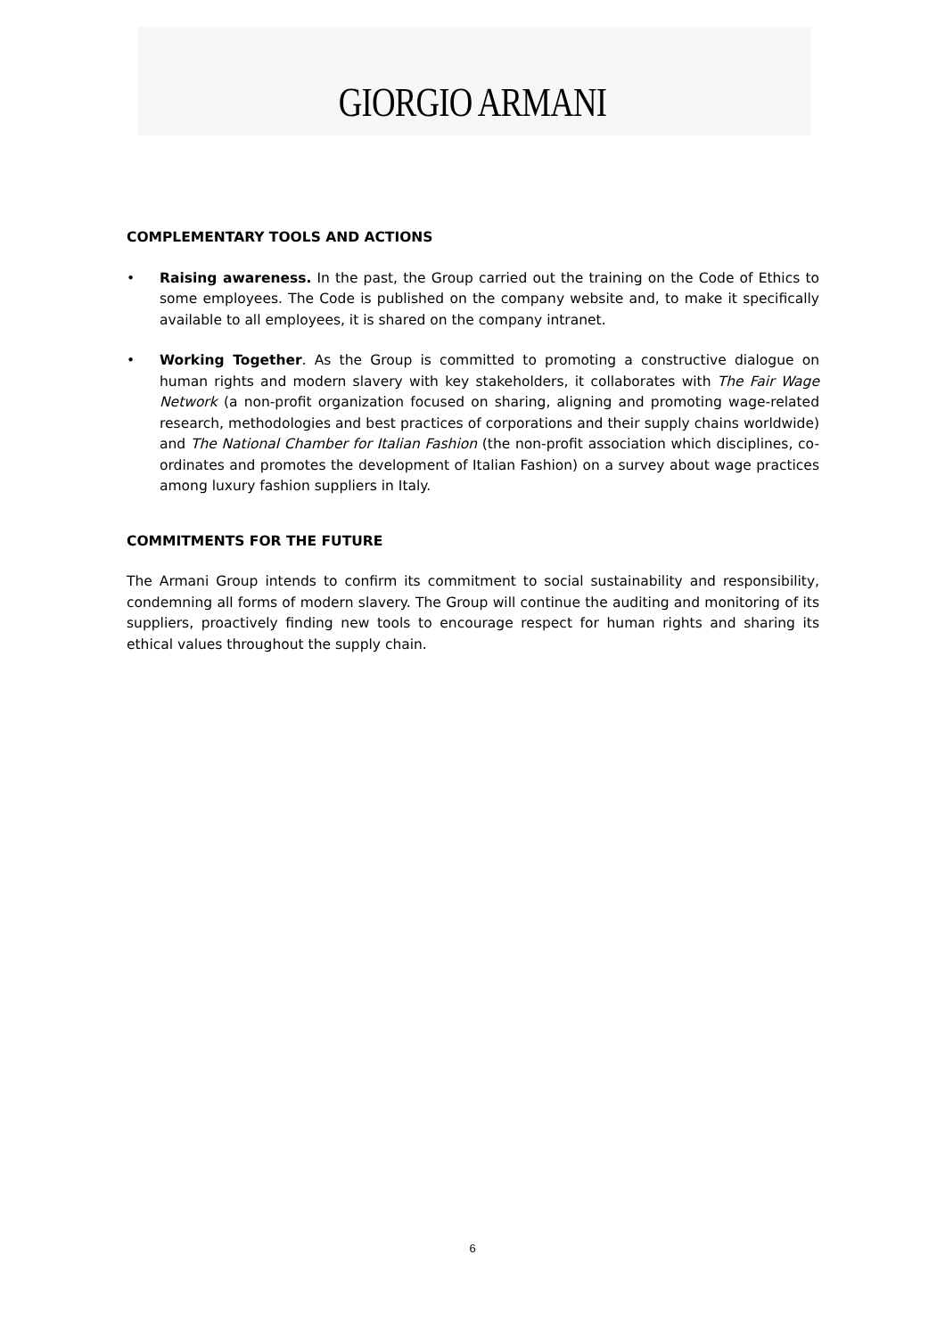GIORGIO ARMANI
COMPLEMENTARY TOOLS AND ACTIONS
• Raising awareness. In the past, the Group carried out the training on the Code of Ethics to some employees. The Code is published on the company website and, to make it specifically available to all employees, it is shared on the company intranet.
• Working Together. As the Group is committed to promoting a constructive dialogue on human rights and modern slavery with key stakeholders, it collaborates with The Fair Wage Network (a non-profit organization focused on sharing, aligning and promoting wage-related research, methodologies and best practices of corporations and their supply chains worldwide) and The National Chamber for Italian Fashion (the non-profit association which disciplines, co-ordinates and promotes the development of Italian Fashion) on a survey about wage practices among luxury fashion suppliers in Italy.
COMMITMENTS FOR THE FUTURE
The Armani Group intends to confirm its commitment to social sustainability and responsibility, condemning all forms of modern slavery. The Group will continue the auditing and monitoring of its suppliers, proactively finding new tools to encourage respect for human rights and sharing its ethical values throughout the supply chain.
6